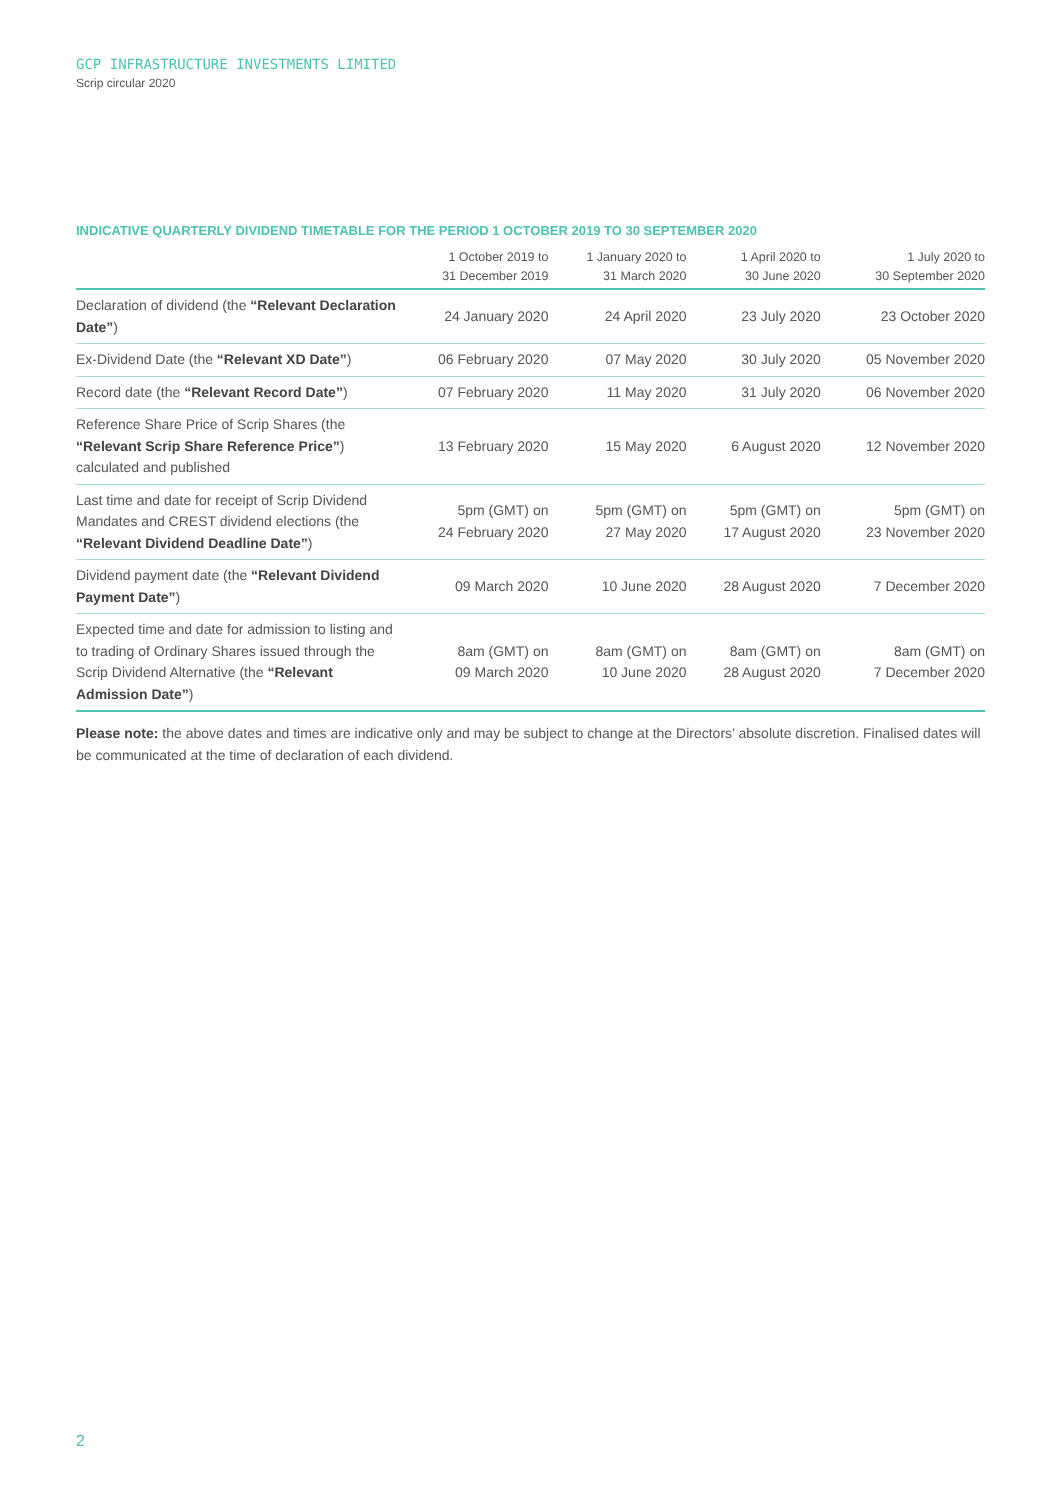GCP INFRASTRUCTURE INVESTMENTS LIMITED
Scrip circular 2020
INDICATIVE QUARTERLY DIVIDEND TIMETABLE FOR THE PERIOD 1 OCTOBER 2019 TO 30 SEPTEMBER 2020
| | 1 October 2019 to 31 December 2019 | 1 January 2020 to 31 March 2020 | 1 April 2020 to 30 June 2020 | 1 July 2020 to 30 September 2020 |
| --- | --- | --- | --- | --- |
| Declaration of dividend (the “Relevant Declaration Date” ) | 24 January 2020 | 24 April 2020 | 23 July 2020 | 23 October 2020 |
| Ex-Dividend Date (the “Relevant XD Date” ) | 06 February 2020 | 07 May 2020 | 30 July 2020 | 05 November 2020 |
| Record date (the “Relevant Record Date” ) | 07 February 2020 | 11 May 2020 | 31 July 2020 | 06 November 2020 |
| Reference Share Price of Scrip Shares (the “Relevant Scrip Share Reference Price” ) calculated and published | 13 February 2020 | 15 May 2020 | 6 August 2020 | 12 November 2020 |
| Last time and date for receipt of Scrip Dividend Mandates and CREST dividend elections (the “Relevant Dividend Deadline Date” ) | 5pm (GMT) on 24 February 2020 | 5pm (GMT) on 27 May 2020 | 5pm (GMT) on 17 August 2020 | 5pm (GMT) on 23 November 2020 |
| Dividend payment date (the “Relevant Dividend Payment Date” ) | 09 March 2020 | 10 June 2020 | 28 August 2020 | 7 December 2020 |
| Expected time and date for admission to listing and to trading of Ordinary Shares issued through the Scrip Dividend Alternative (the “Relevant Admission Date” ) | 8am (GMT) on 09 March 2020 | 8am (GMT) on 10 June 2020 | 8am (GMT) on 28 August 2020 | 8am (GMT) on 7 December 2020 |
Please note: the above dates and times are indicative only and may be subject to change at the Directors’ absolute discretion. Finalised dates will be communicated at the time of declaration of each dividend.
2